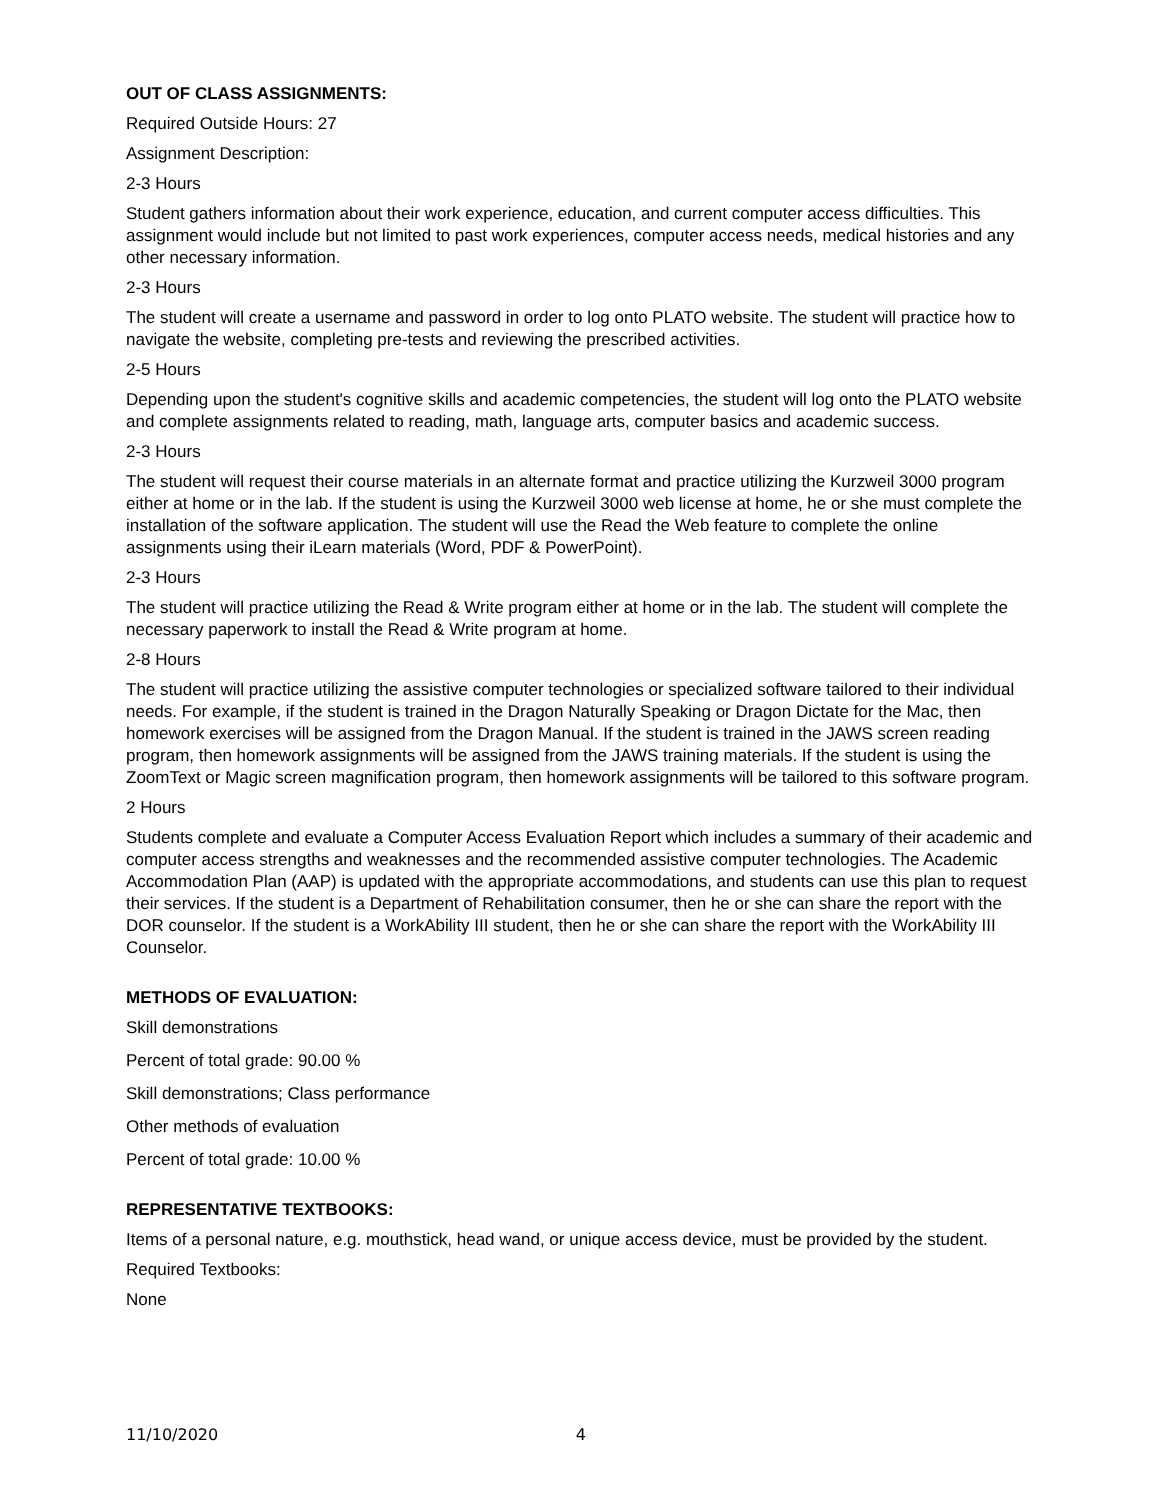OUT OF CLASS ASSIGNMENTS:
Required Outside Hours: 27
Assignment Description:
2-3 Hours
Student gathers information about their work experience, education, and current computer access difficulties. This assignment would include but not limited to past work experiences, computer access needs, medical histories and any other necessary information.
2-3 Hours
The student will create a username and password in order to log onto PLATO website. The student will practice how to navigate the website, completing pre-tests and reviewing the prescribed activities.
2-5 Hours
Depending upon the student's cognitive skills and academic competencies, the student will log onto the PLATO website and complete assignments related to reading, math, language arts, computer basics and academic success.
2-3 Hours
The student will request their course materials in an alternate format and practice utilizing the Kurzweil 3000 program either at home or in the lab. If the student is using the Kurzweil 3000 web license at home, he or she must complete the installation of the software application. The student will use the Read the Web feature to complete the online assignments using their iLearn materials (Word, PDF & PowerPoint).
2-3 Hours
The student will practice utilizing the Read & Write program either at home or in the lab. The student will complete the necessary paperwork to install the Read & Write program at home.
2-8 Hours
The student will practice utilizing the assistive computer technologies or specialized software tailored to their individual needs. For example, if the student is trained in the Dragon Naturally Speaking or Dragon Dictate for the Mac, then homework exercises will be assigned from the Dragon Manual. If the student is trained in the JAWS screen reading program, then homework assignments will be assigned from the JAWS training materials. If the student is using the ZoomText or Magic screen magnification program, then homework assignments will be tailored to this software program.
2 Hours
Students complete and evaluate a Computer Access Evaluation Report which includes a summary of their academic and computer access strengths and weaknesses and the recommended assistive computer technologies. The Academic Accommodation Plan (AAP) is updated with the appropriate accommodations, and students can use this plan to request their services. If the student is a Department of Rehabilitation consumer, then he or she can share the report with the DOR counselor. If the student is a WorkAbility III student, then he or she can share the report with the WorkAbility III Counselor.
METHODS OF EVALUATION:
Skill demonstrations
Percent of total grade: 90.00 %
Skill demonstrations; Class performance
Other methods of evaluation
Percent of total grade: 10.00 %
REPRESENTATIVE TEXTBOOKS:
Items of a personal nature, e.g. mouthstick, head wand, or unique access device, must be provided by the student.
Required Textbooks:
None
11/10/2020 4